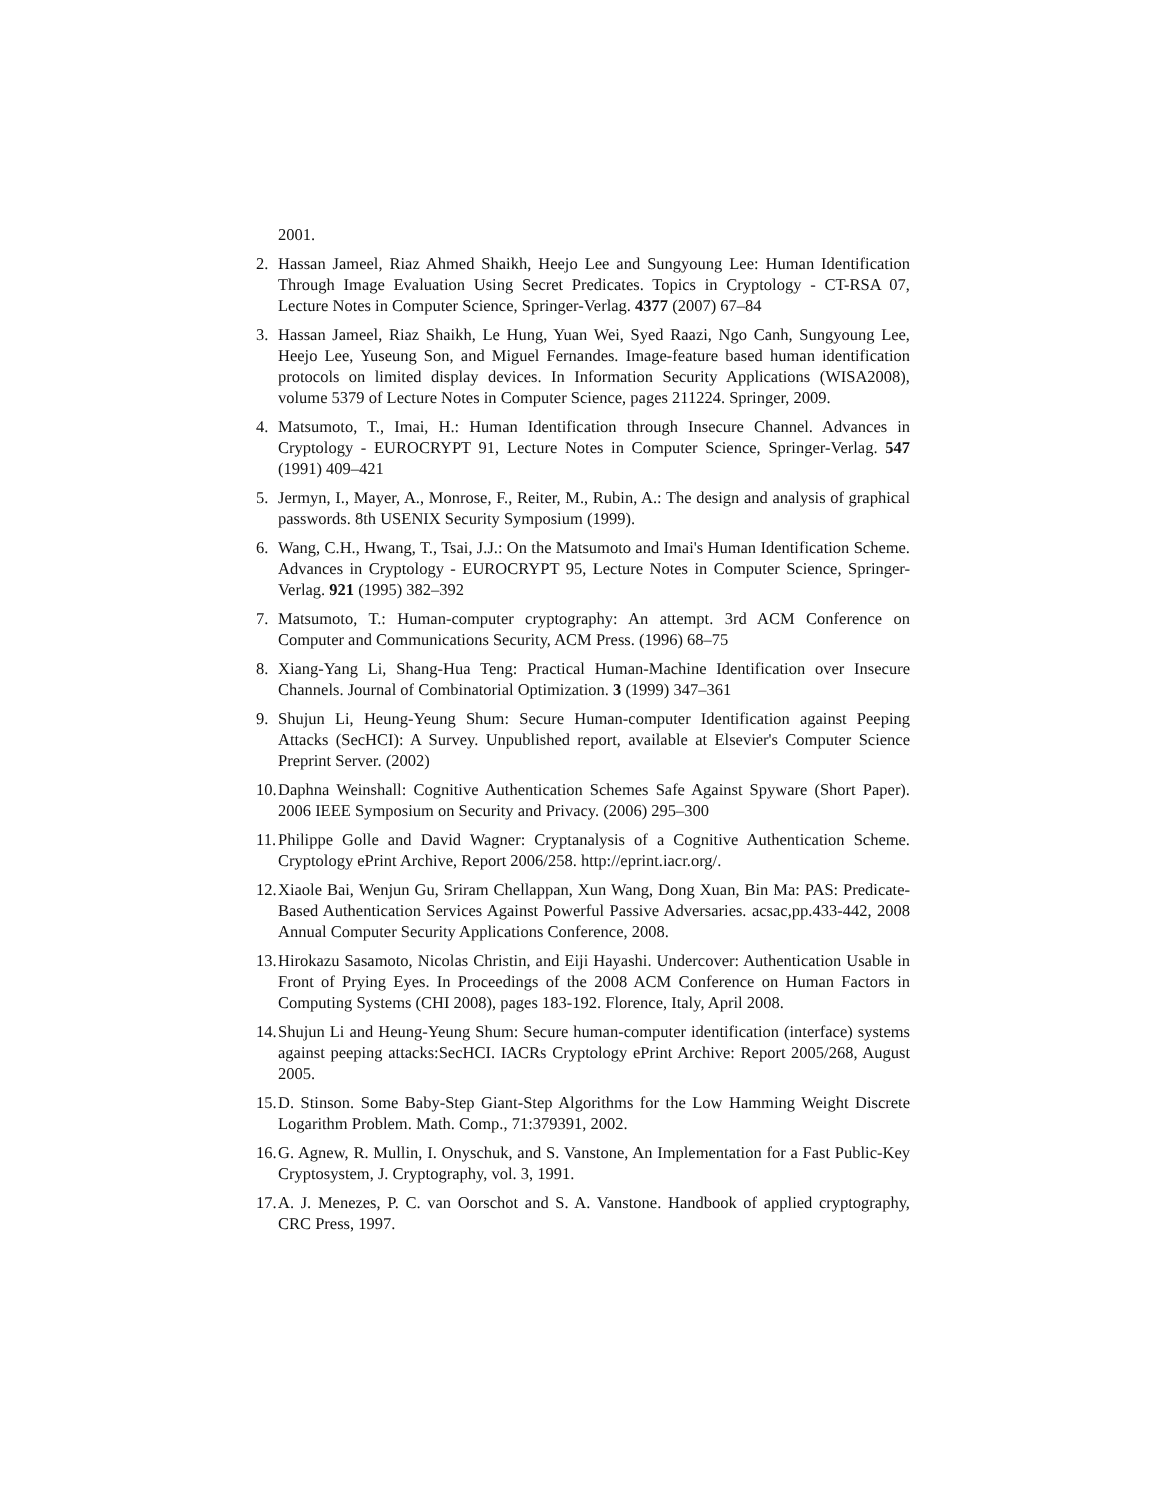2001.
2. Hassan Jameel, Riaz Ahmed Shaikh, Heejo Lee and Sungyoung Lee: Human Identification Through Image Evaluation Using Secret Predicates. Topics in Cryptology - CT-RSA 07, Lecture Notes in Computer Science, Springer-Verlag. 4377 (2007) 67–84
3. Hassan Jameel, Riaz Shaikh, Le Hung, Yuan Wei, Syed Raazi, Ngo Canh, Sungyoung Lee, Heejo Lee, Yuseung Son, and Miguel Fernandes. Image-feature based human identification protocols on limited display devices. In Information Security Applications (WISA2008), volume 5379 of Lecture Notes in Computer Science, pages 211224. Springer, 2009.
4. Matsumoto, T., Imai, H.: Human Identification through Insecure Channel. Advances in Cryptology - EUROCRYPT 91, Lecture Notes in Computer Science, Springer-Verlag. 547 (1991) 409–421
5. Jermyn, I., Mayer, A., Monrose, F., Reiter, M., Rubin, A.: The design and analysis of graphical passwords. 8th USENIX Security Symposium (1999).
6. Wang, C.H., Hwang, T., Tsai, J.J.: On the Matsumoto and Imai's Human Identification Scheme. Advances in Cryptology - EUROCRYPT 95, Lecture Notes in Computer Science, Springer-Verlag. 921 (1995) 382–392
7. Matsumoto, T.: Human-computer cryptography: An attempt. 3rd ACM Conference on Computer and Communications Security, ACM Press. (1996) 68–75
8. Xiang-Yang Li, Shang-Hua Teng: Practical Human-Machine Identification over Insecure Channels. Journal of Combinatorial Optimization. 3 (1999) 347–361
9. Shujun Li, Heung-Yeung Shum: Secure Human-computer Identification against Peeping Attacks (SecHCI): A Survey. Unpublished report, available at Elsevier's Computer Science Preprint Server. (2002)
10. Daphna Weinshall: Cognitive Authentication Schemes Safe Against Spyware (Short Paper). 2006 IEEE Symposium on Security and Privacy. (2006) 295–300
11. Philippe Golle and David Wagner: Cryptanalysis of a Cognitive Authentication Scheme. Cryptology ePrint Archive, Report 2006/258. http://eprint.iacr.org/.
12. Xiaole Bai, Wenjun Gu, Sriram Chellappan, Xun Wang, Dong Xuan, Bin Ma: PAS: Predicate-Based Authentication Services Against Powerful Passive Adversaries. acsac,pp.433-442, 2008 Annual Computer Security Applications Conference, 2008.
13. Hirokazu Sasamoto, Nicolas Christin, and Eiji Hayashi. Undercover: Authentication Usable in Front of Prying Eyes. In Proceedings of the 2008 ACM Conference on Human Factors in Computing Systems (CHI 2008), pages 183-192. Florence, Italy, April 2008.
14. Shujun Li and Heung-Yeung Shum: Secure human-computer identification (interface) systems against peeping attacks:SecHCI. IACRs Cryptology ePrint Archive: Report 2005/268, August 2005.
15. D. Stinson. Some Baby-Step Giant-Step Algorithms for the Low Hamming Weight Discrete Logarithm Problem. Math. Comp., 71:379391, 2002.
16. G. Agnew, R. Mullin, I. Onyschuk, and S. Vanstone, An Implementation for a Fast Public-Key Cryptosystem, J. Cryptography, vol. 3, 1991.
17. A. J. Menezes, P. C. van Oorschot and S. A. Vanstone. Handbook of applied cryptography, CRC Press, 1997.